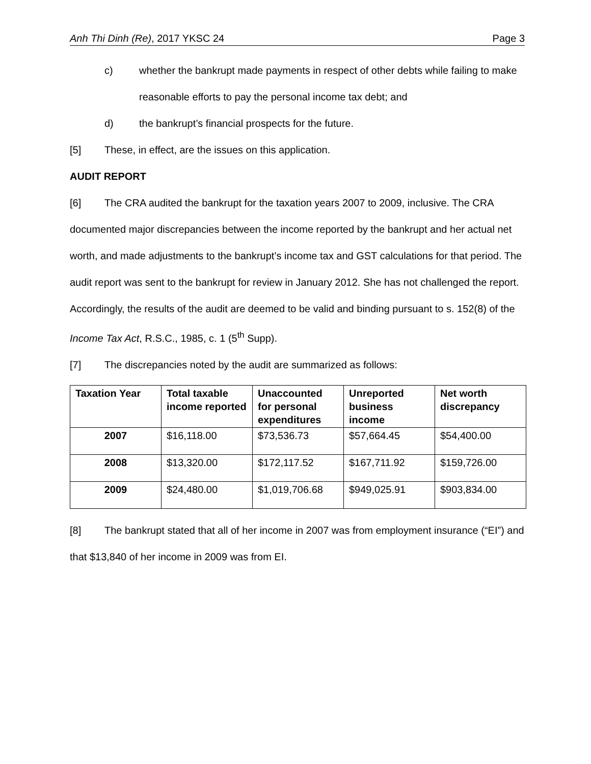Anh Thi Dinh (Re), 2017 YKSC 24 Page 3
c) whether the bankrupt made payments in respect of other debts while failing to make reasonable efforts to pay the personal income tax debt; and
d) the bankrupt’s financial prospects for the future.
[5] These, in effect, are the issues on this application.
AUDIT REPORT
[6] The CRA audited the bankrupt for the taxation years 2007 to 2009, inclusive. The CRA documented major discrepancies between the income reported by the bankrupt and her actual net worth, and made adjustments to the bankrupt’s income tax and GST calculations for that period. The audit report was sent to the bankrupt for review in January 2012. She has not challenged the report. Accordingly, the results of the audit are deemed to be valid and binding pursuant to s. 152(8) of the Income Tax Act, R.S.C., 1985, c. 1 (5<sup>th</sup> Supp).
[7] The discrepancies noted by the audit are summarized as follows:
| Taxation Year | Total taxable income reported | Unaccounted for personal expenditures | Unreported business income | Net worth discrepancy |
| --- | --- | --- | --- | --- |
| 2007 | $16,118.00 | $73,536.73 | $57,664.45 | $54,400.00 |
| 2008 | $13,320.00 | $172,117.52 | $167,711.92 | $159,726.00 |
| 2009 | $24,480.00 | $1,019,706.68 | $949,025.91 | $903,834.00 |
[8] The bankrupt stated that all of her income in 2007 was from employment insurance (“EI”) and that $13,840 of her income in 2009 was from EI.